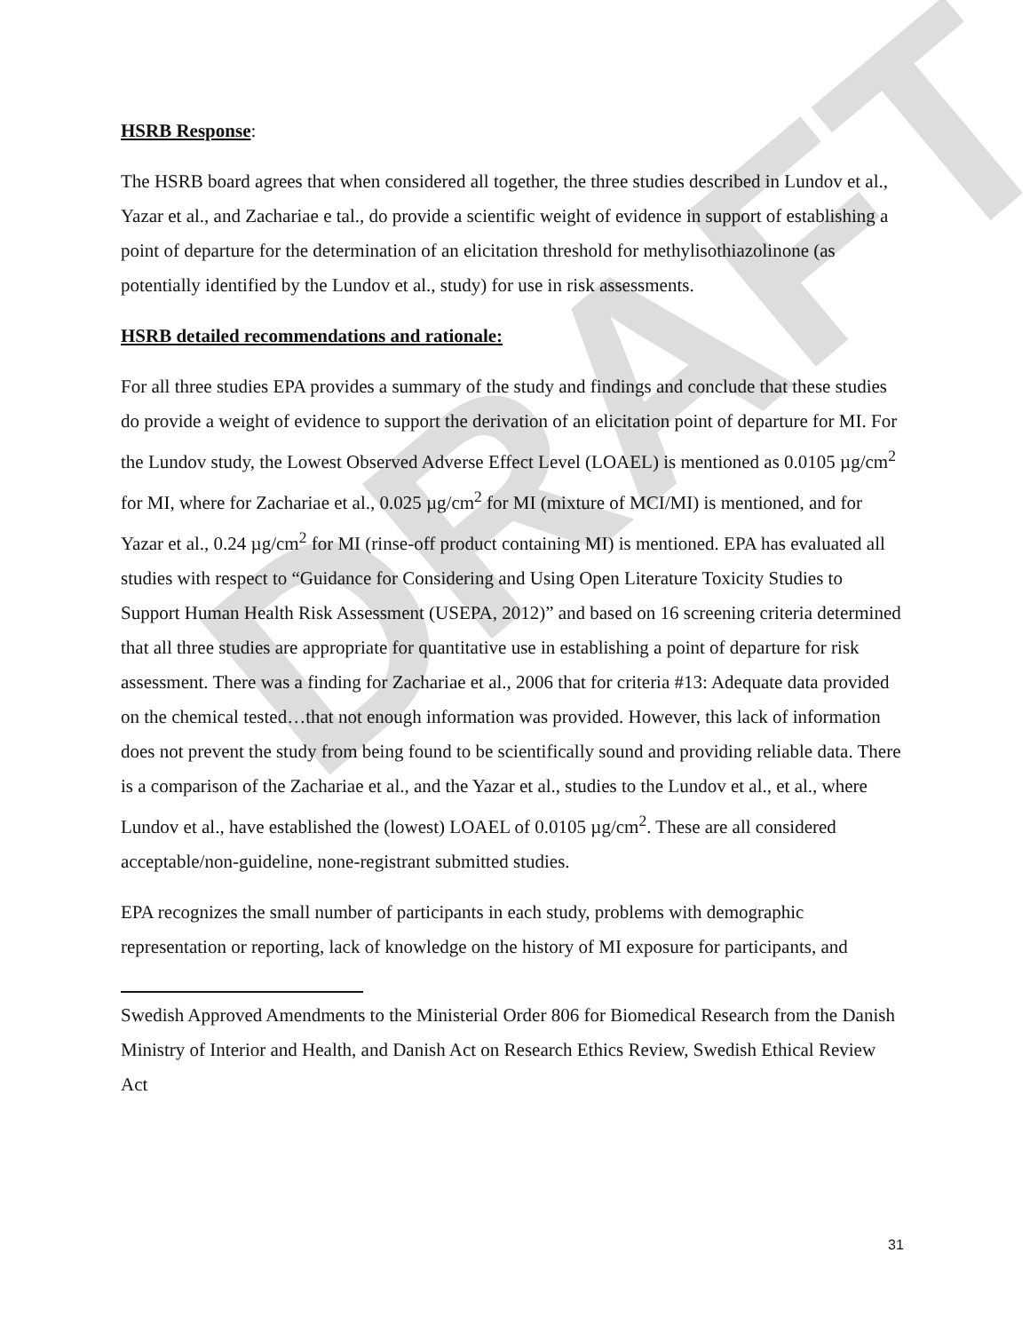DRAFT
HSRB Response:
The HSRB board agrees that when considered all together, the three studies described in Lundov et al., Yazar et al., and Zachariae e tal., do provide a scientific weight of evidence in support of establishing a point of departure for the determination of an elicitation threshold for methylisothiazolinone (as potentially identified by the Lundov et al., study) for use in risk assessments.
HSRB detailed recommendations and rationale:
For all three studies EPA provides a summary of the study and findings and conclude that these studies do provide a weight of evidence to support the derivation of an elicitation point of departure for MI. For the Lundov study, the Lowest Observed Adverse Effect Level (LOAEL) is mentioned as 0.0105 µg/cm<sup>2</sup> for MI, where for Zachariae et al., 0.025 µg/cm<sup>2</sup> for MI (mixture of MCI/MI) is mentioned, and for Yazar et al., 0.24 µg/cm<sup>2</sup> for MI (rinse-off product containing MI) is mentioned. EPA has evaluated all studies with respect to “Guidance for Considering and Using Open Literature Toxicity Studies to Support Human Health Risk Assessment (USEPA, 2012)” and based on 16 screening criteria determined that all three studies are appropriate for quantitative use in establishing a point of departure for risk assessment. There was a finding for Zachariae et al., 2006 that for criteria #13: Adequate data provided on the chemical tested…that not enough information was provided. However, this lack of information does not prevent the study from being found to be scientifically sound and providing reliable data. There is a comparison of the Zachariae et al., and the Yazar et al., studies to the Lundov et al., et al., where Lundov et al., have established the (lowest) LOAEL of 0.0105 µg/cm<sup>2</sup>. These are all considered acceptable/non-guideline, none-registrant submitted studies.
EPA recognizes the small number of participants in each study, problems with demographic representation or reporting, lack of knowledge on the history of MI exposure for participants, and
Swedish Approved Amendments to the Ministerial Order 806 for Biomedical Research from the Danish Ministry of Interior and Health, and Danish Act on Research Ethics Review, Swedish Ethical Review Act
31